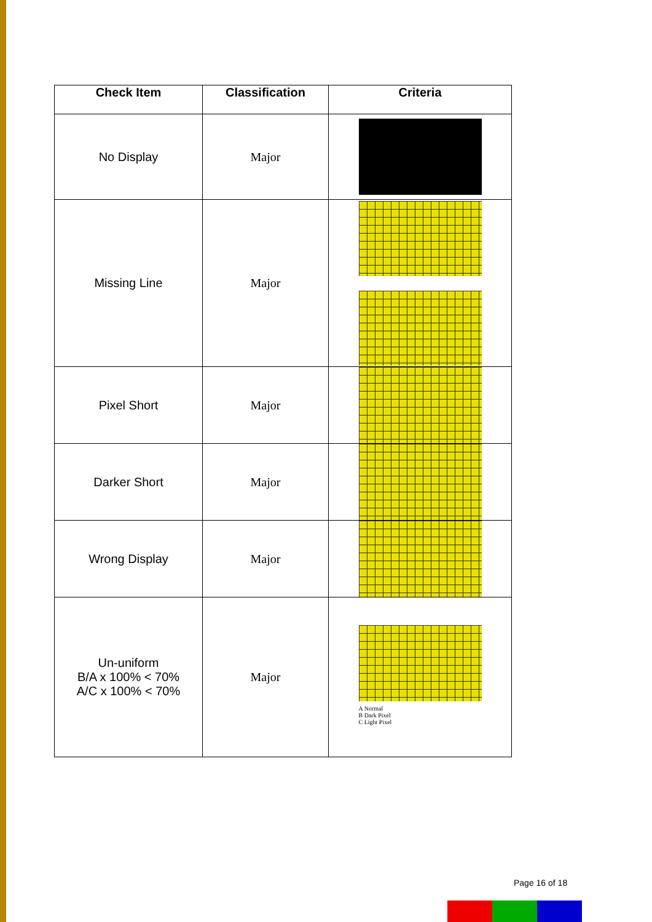| Check Item | Classification | Criteria |
| --- | --- | --- |
| No Display | Major | |
| Missing Line | Major | |
| Pixel Short | Major | |
| Darker Short | Major | |
| Wrong Display | Major | |
| Un-uniform B/A x 100% < 70% A/C x 100% < 70% | Major | A Normal B Dark Pixel C Light Pixel |
Page 16 of 18